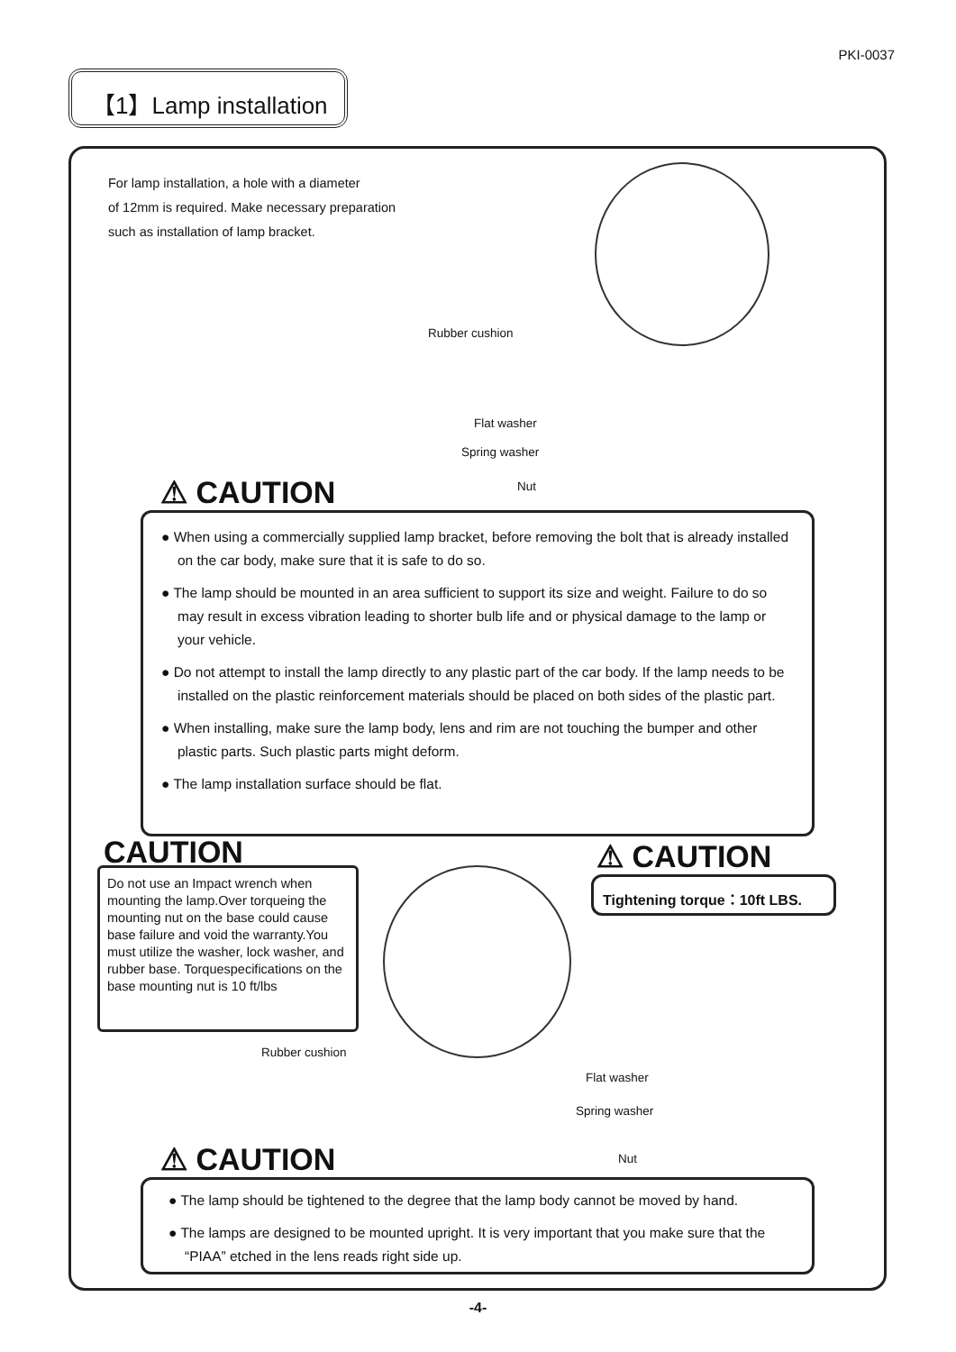PKI-0037
【1】Lamp installation
For lamp installation, a hole with a diameter
of 12mm is required. Make necessary preparation
such as installation of lamp bracket.
Rubber cushion
Flat washer
Spring washer
Nut
⚠ CAUTION
● When using a commercially supplied lamp bracket, before removing the bolt that is already installed on the car body, make sure that it is safe to do so.
● The lamp should be mounted in an area sufficient to support its size and weight. Failure to do so may result in excess vibration leading to shorter bulb life and or physical damage to the lamp or your vehicle.
● Do not attempt to install the lamp directly to any plastic part of the car body. If the lamp needs to be installed on the plastic reinforcement materials should be placed on both sides of the plastic part.
● When installing, make sure the lamp body, lens and rim are not touching the bumper and other plastic parts. Such plastic parts might deform.
● The lamp installation surface should be flat.
CAUTION
Do not use an Impact wrench when mounting the lamp.Over torqueing the mounting nut on the base could cause base failure and void the warranty.You must utilize the washer, lock washer, and rubber base. Torquespecifications on the base mounting nut is 10 ft/lbs
⚠ CAUTION
Tightening torque：10ft LBS.
Rubber cushion
Flat washer
Spring washer
Nut
⚠ CAUTION
● The lamp should be tightened to the degree that the lamp body cannot be moved by hand.
● The lamps are designed to be mounted upright. It is very important that you make sure that the “PIAA” etched in the lens reads right side up.
-4-